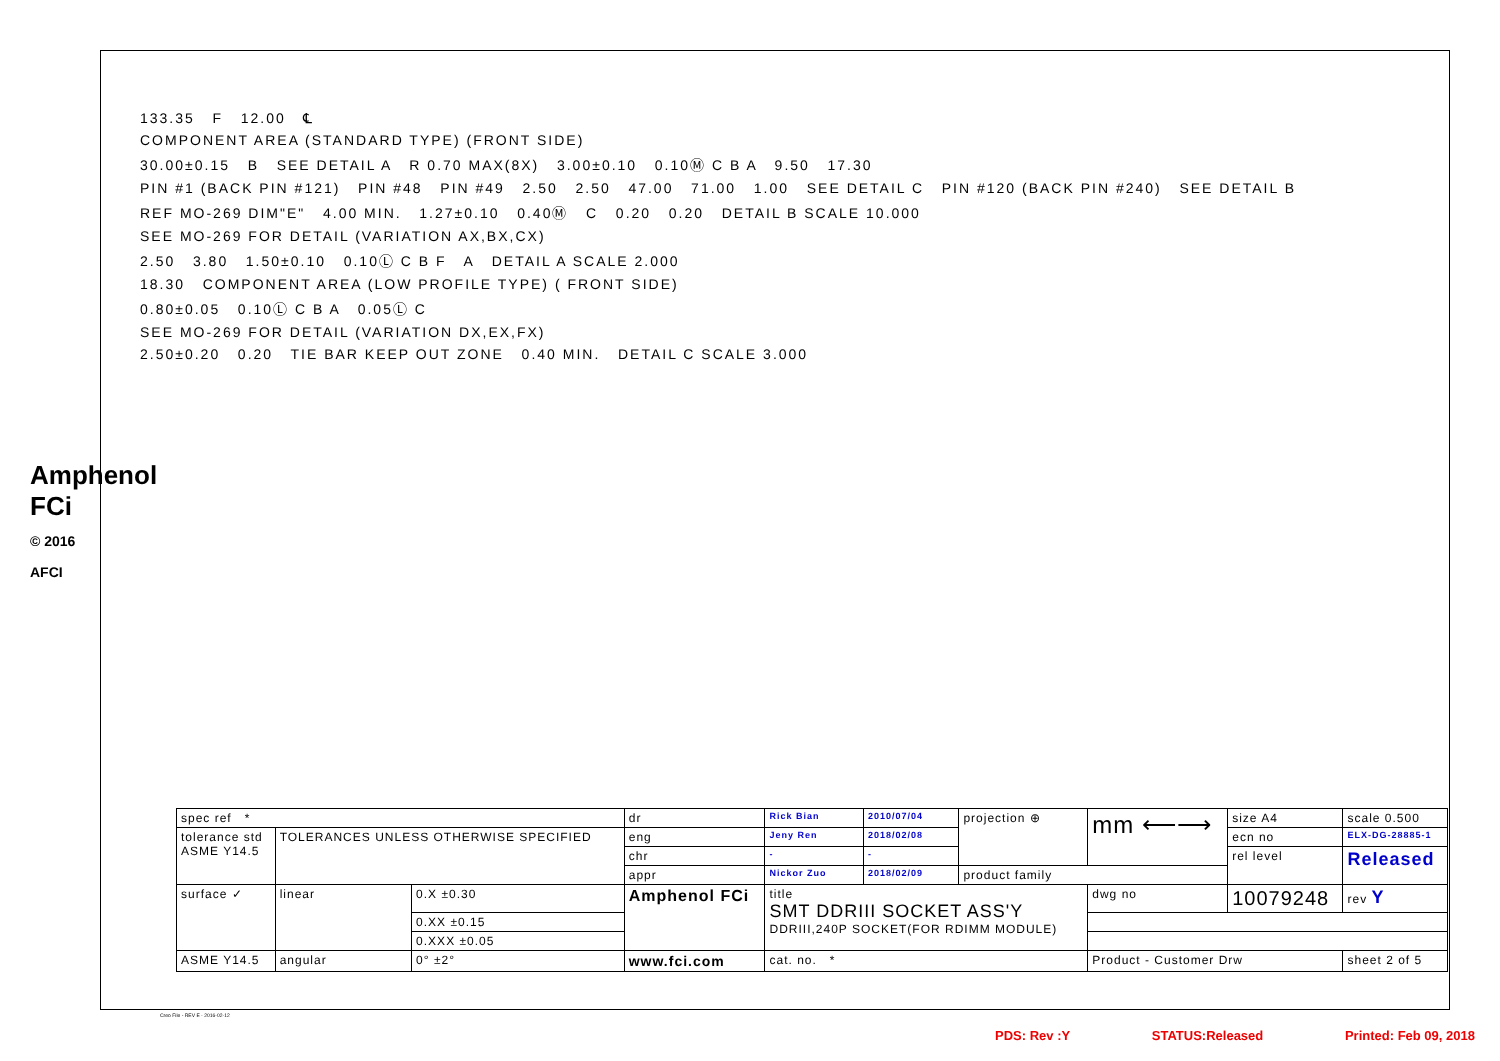Amphenol FCi
© 2016 AFCI
133.35 F 12.00 ℄
COMPONENT AREA (STANDARD TYPE) (FRONT SIDE)
30.00±0.15 B SEE DETAIL A R 0.70 MAX(8X) 3.00±0.10 0.10Ⓜ C B A 9.50 17.30
PIN #1 (BACK PIN #121) PIN #48 PIN #49 2.50 2.50 47.00 71.00 1.00 SEE DETAIL C PIN #120 (BACK PIN #240) SEE DETAIL B
REF MO-269 DIM"E" 4.00 MIN. 1.27±0.10 0.40Ⓜ C 0.20 0.20 DETAIL B SCALE 10.000
SEE MO-269 FOR DETAIL (VARIATION AX,BX,CX)
2.50 3.80 1.50±0.10 0.10Ⓛ C B F A DETAIL A SCALE 2.000
18.30 COMPONENT AREA (LOW PROFILE TYPE) ( FRONT SIDE)
0.80±0.05 0.10Ⓛ C B A 0.05Ⓛ C
SEE MO-269 FOR DETAIL (VARIATION DX,EX,FX)
2.50±0.20 0.20 TIE BAR KEEP OUT ZONE 0.40 MIN. DETAIL C SCALE 3.000
| spec ref * | | | dr | Rick Bian | 2010/07/04 | projection ⊕ | mm ⟵⟶ | size A4 | scale 0.500 |
| tolerance std ASME Y14.5 | TOLERANCES UNLESS OTHERWISE SPECIFIED | | eng | Jeny Ren | 2018/02/08 | | | ecn no | ELX-DG-28885-1 |
| | | | chr | - | - | | | rel level | Released |
| | | | appr | Nickor Zuo | 2018/02/09 | product family | | | |
| surface ✓ | linear | 0.X ±0.30 | Amphenol FCi | title SMT DDRIII SOCKET ASS'Y DDRIII,240P SOCKET(FOR RDIMM MODULE) | | | dwg no | 10079248 | rev Y |
| | | 0.XX ±0.15 | | | | | | | |
| | | 0.XXX ±0.05 | | | | | | | |
| ASME Y14.5 | angular | 0° ±2° | www.fci.com | cat. no. * | | | Product - Customer Drw | | sheet 2 of 5 |
Creo File - REV E - 2016-02-12
PDS: Rev :Y STATUS:Released Printed: Feb 09, 2018